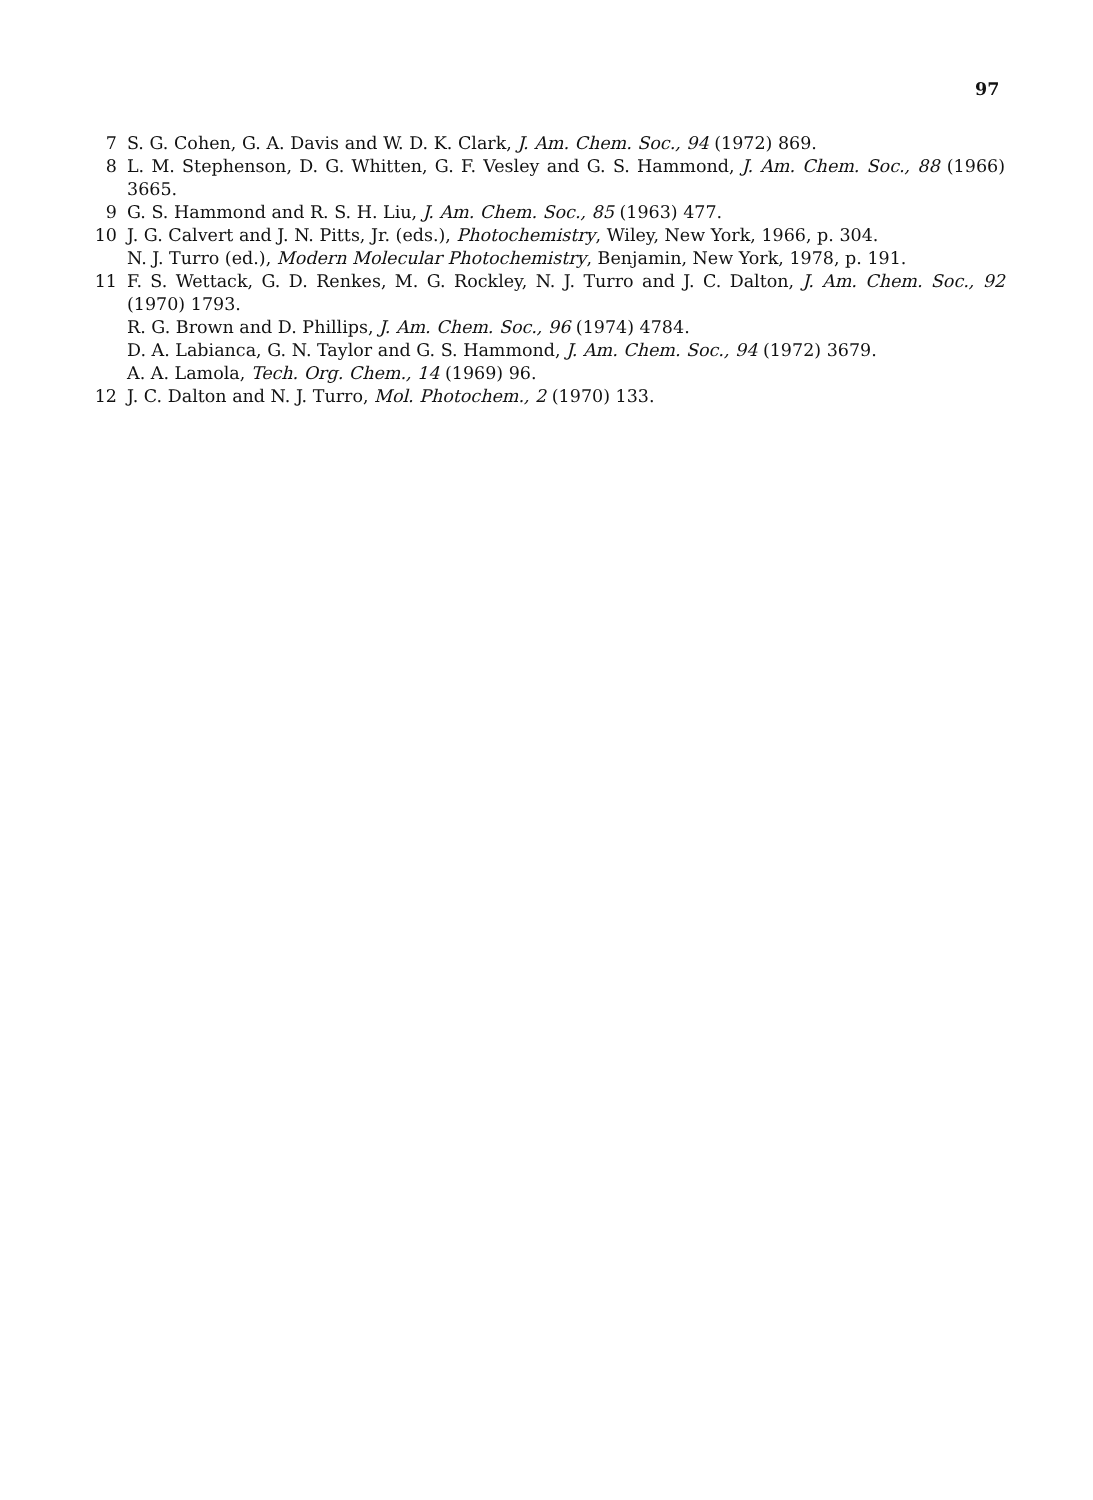97
7 S. G. Cohen, G. A. Davis and W. D. K. Clark, J. Am. Chem. Soc., 94 (1972) 869.
8 L. M. Stephenson, D. G. Whitten, G. F. Vesley and G. S. Hammond, J. Am. Chem. Soc., 88 (1966) 3665.
9 G. S. Hammond and R. S. H. Liu, J. Am. Chem. Soc., 85 (1963) 477.
10 J. G. Calvert and J. N. Pitts, Jr. (eds.), Photochemistry, Wiley, New York, 1966, p. 304.
N. J. Turro (ed.), Modern Molecular Photochemistry, Benjamin, New York, 1978, p. 191.
11 F. S. Wettack, G. D. Renkes, M. G. Rockley, N. J. Turro and J. C. Dalton, J. Am. Chem. Soc., 92 (1970) 1793.
R. G. Brown and D. Phillips, J. Am. Chem. Soc., 96 (1974) 4784.
D. A. Labianca, G. N. Taylor and G. S. Hammond, J. Am. Chem. Soc., 94 (1972) 3679.
A. A. Lamola, Tech. Org. Chem., 14 (1969) 96.
12 J. C. Dalton and N. J. Turro, Mol. Photochem., 2 (1970) 133.